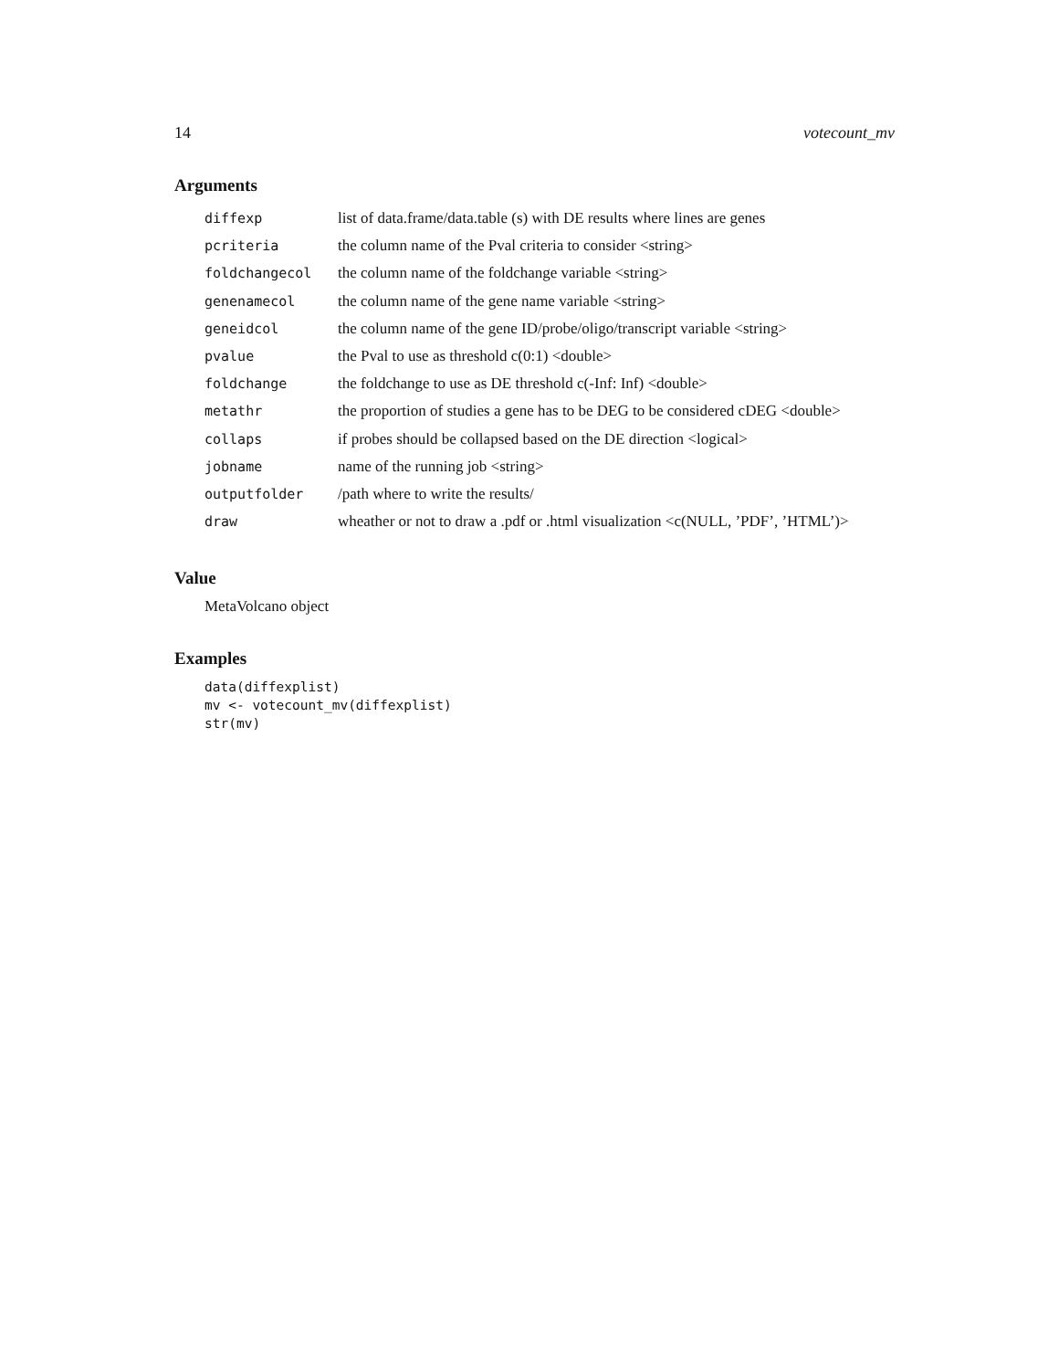14 votecount_mv
Arguments
| diffexp | list of data.frame/data.table (s) with DE results where lines are genes |
| pcriteria | the column name of the Pval criteria to consider <string> |
| foldchangecol | the column name of the foldchange variable <string> |
| genenamecol | the column name of the gene name variable <string> |
| geneidcol | the column name of the gene ID/probe/oligo/transcript variable <string> |
| pvalue | the Pval to use as threshold c(0:1) <double> |
| foldchange | the foldchange to use as DE threshold c(-Inf: Inf) <double> |
| metathr | the proportion of studies a gene has to be DEG to be considered cDEG <double> |
| collaps | if probes should be collapsed based on the DE direction <logical> |
| jobname | name of the running job <string> |
| outputfolder | /path where to write the results/ |
| draw | wheather or not to draw a .pdf or .html visualization <c(NULL, ’PDF’, ’HTML’)> |
Value
MetaVolcano object
Examples
data(diffexplist)
mv <- votecount_mv(diffexplist)
str(mv)